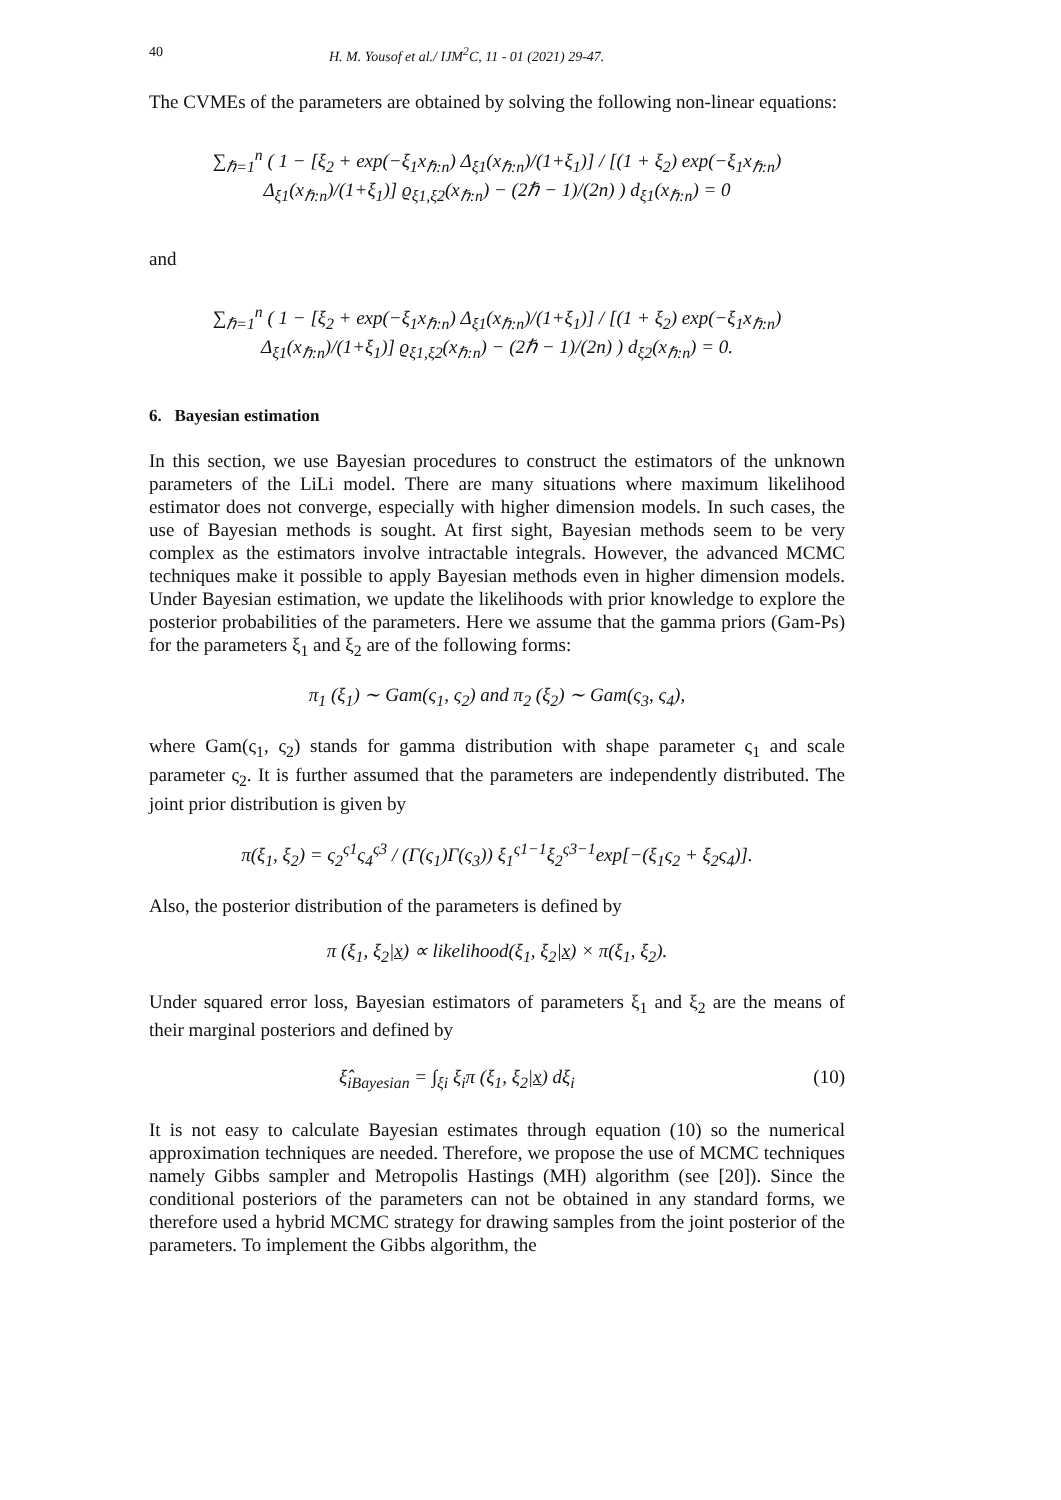40 H. M. Yousof et al./ IJM<sup>2</sup>C, 11 - 01 (2021) 29-47.
The CVMEs of the parameters are obtained by solving the following non-linear equations:
∑<sub>ℏ=1</sub><sup>n</sup> ( 1 − [ξ<sub>2</sub> + exp(−ξ<sub>1</sub>x<sub>ℏ:n</sub>) Δ<sub>ξ1</sub>(x<sub>ℏ:n</sub>)/(1+ξ<sub>1</sub>)] / [(1 + ξ<sub>2</sub>) exp(−ξ<sub>1</sub>x<sub>ℏ:n</sub>) Δ<sub>ξ1</sub>(x<sub>ℏ:n</sub>)/(1+ξ<sub>1</sub>)] ϱ<sub>ξ1,ξ2</sub>(x<sub>ℏ:n</sub>) − (2ℏ − 1)/(2n) ) d<sub>ξ1</sub>(x<sub>ℏ:n</sub>) = 0
and
∑<sub>ℏ=1</sub><sup>n</sup> ( 1 − [ξ<sub>2</sub> + exp(−ξ<sub>1</sub>x<sub>ℏ:n</sub>) Δ<sub>ξ1</sub>(x<sub>ℏ:n</sub>)/(1+ξ<sub>1</sub>)] / [(1 + ξ<sub>2</sub>) exp(−ξ<sub>1</sub>x<sub>ℏ:n</sub>) Δ<sub>ξ1</sub>(x<sub>ℏ:n</sub>)/(1+ξ<sub>1</sub>)] ϱ<sub>ξ1,ξ2</sub>(x<sub>ℏ:n</sub>) − (2ℏ − 1)/(2n) ) d<sub>ξ2</sub>(x<sub>ℏ:n</sub>) = 0.
6. Bayesian estimation
In this section, we use Bayesian procedures to construct the estimators of the unknown parameters of the LiLi model. There are many situations where maximum likelihood estimator does not converge, especially with higher dimension models. In such cases, the use of Bayesian methods is sought. At first sight, Bayesian methods seem to be very complex as the estimators involve intractable integrals. However, the advanced MCMC techniques make it possible to apply Bayesian methods even in higher dimension models. Under Bayesian estimation, we update the likelihoods with prior knowledge to explore the posterior probabilities of the parameters. Here we assume that the gamma priors (Gam-Ps) for the parameters ξ<sub>1</sub> and ξ<sub>2</sub> are of the following forms:
π<sub>1</sub> (ξ<sub>1</sub>) ∼ Gam(ς<sub>1</sub>, ς<sub>2</sub>) and π<sub>2</sub> (ξ<sub>2</sub>) ∼ Gam(ς<sub>3</sub>, ς<sub>4</sub>),
where Gam(ς<sub>1</sub>, ς<sub>2</sub>) stands for gamma distribution with shape parameter ς<sub>1</sub> and scale parameter ς<sub>2</sub>. It is further assumed that the parameters are independently distributed. The joint prior distribution is given by
π(ξ<sub>1</sub>, ξ<sub>2</sub>) = ς<sub>2</sub><sup>ς1</sup>ς<sub>4</sub><sup>ς3</sup> / (Γ(ς<sub>1</sub>)Γ(ς<sub>3</sub>)) ξ<sub>1</sub><sup>ς1−1</sup>ξ<sub>2</sub><sup>ς3−1</sup>exp[−(ξ<sub>1</sub>ς<sub>2</sub> + ξ<sub>2</sub>ς<sub>4</sub>)].
Also, the posterior distribution of the parameters is defined by
π (ξ<sub>1</sub>, ξ<sub>2</sub>|x) ∝ likelihood(ξ<sub>1</sub>, ξ<sub>2</sub>|x) × π(ξ<sub>1</sub>, ξ<sub>2</sub>).
Under squared error loss, Bayesian estimators of parameters ξ<sub>1</sub> and ξ<sub>2</sub> are the means of their marginal posteriors and defined by
ξ̂<sub>iBayesian</sub> = ∫<sub>ξi</sub> ξ<sub>i</sub>π (ξ<sub>1</sub>, ξ<sub>2</sub>|x) dξ<sub>i</sub> (10)
It is not easy to calculate Bayesian estimates through equation (10) so the numerical approximation techniques are needed. Therefore, we propose the use of MCMC techniques namely Gibbs sampler and Metropolis Hastings (MH) algorithm (see [20]). Since the conditional posteriors of the parameters can not be obtained in any standard forms, we therefore used a hybrid MCMC strategy for drawing samples from the joint posterior of the parameters. To implement the Gibbs algorithm, the